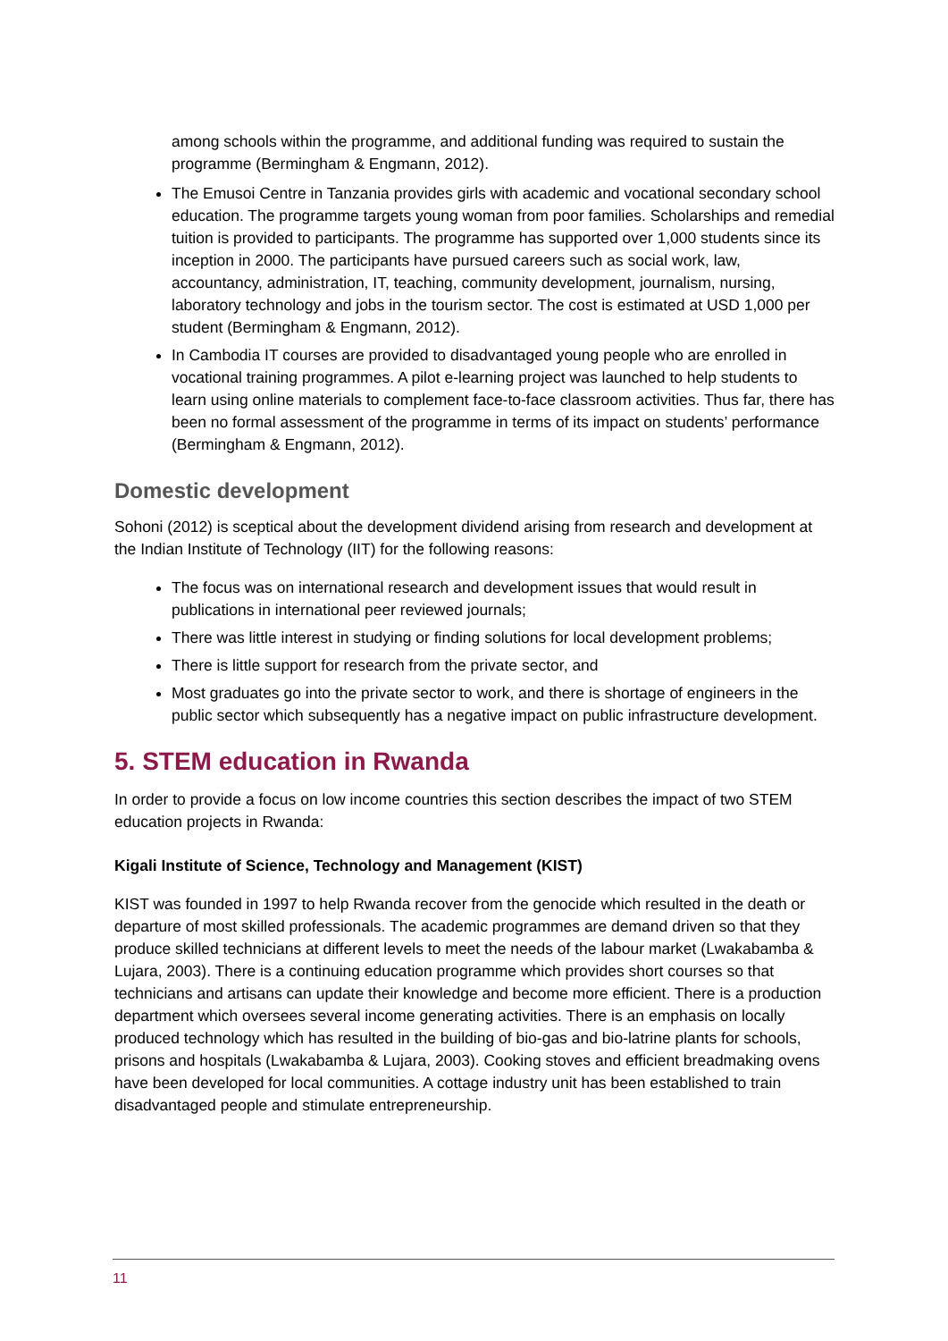among schools within the programme, and additional funding was required to sustain the programme (Bermingham & Engmann, 2012).
The Emusoi Centre in Tanzania provides girls with academic and vocational secondary school education. The programme targets young woman from poor families. Scholarships and remedial tuition is provided to participants. The programme has supported over 1,000 students since its inception in 2000. The participants have pursued careers such as social work, law, accountancy, administration, IT, teaching, community development, journalism, nursing, laboratory technology and jobs in the tourism sector. The cost is estimated at USD 1,000 per student (Bermingham & Engmann, 2012).
In Cambodia IT courses are provided to disadvantaged young people who are enrolled in vocational training programmes. A pilot e-learning project was launched to help students to learn using online materials to complement face-to-face classroom activities. Thus far, there has been no formal assessment of the programme in terms of its impact on students’ performance (Bermingham & Engmann, 2012).
Domestic development
Sohoni (2012) is sceptical about the development dividend arising from research and development at the Indian Institute of Technology (IIT) for the following reasons:
The focus was on international research and development issues that would result in publications in international peer reviewed journals;
There was little interest in studying or finding solutions for local development problems;
There is little support for research from the private sector, and
Most graduates go into the private sector to work, and there is shortage of engineers in the public sector which subsequently has a negative impact on public infrastructure development.
5. STEM education in Rwanda
In order to provide a focus on low income countries this section describes the impact of two STEM education projects in Rwanda:
Kigali Institute of Science, Technology and Management (KIST)
KIST was founded in 1997 to help Rwanda recover from the genocide which resulted in the death or departure of most skilled professionals. The academic programmes are demand driven so that they produce skilled technicians at different levels to meet the needs of the labour market (Lwakabamba & Lujara, 2003). There is a continuing education programme which provides short courses so that technicians and artisans can update their knowledge and become more efficient. There is a production department which oversees several income generating activities. There is an emphasis on locally produced technology which has resulted in the building of bio-gas and bio-latrine plants for schools, prisons and hospitals (Lwakabamba & Lujara, 2003). Cooking stoves and efficient breadmaking ovens have been developed for local communities. A cottage industry unit has been established to train disadvantaged people and stimulate entrepreneurship.
11